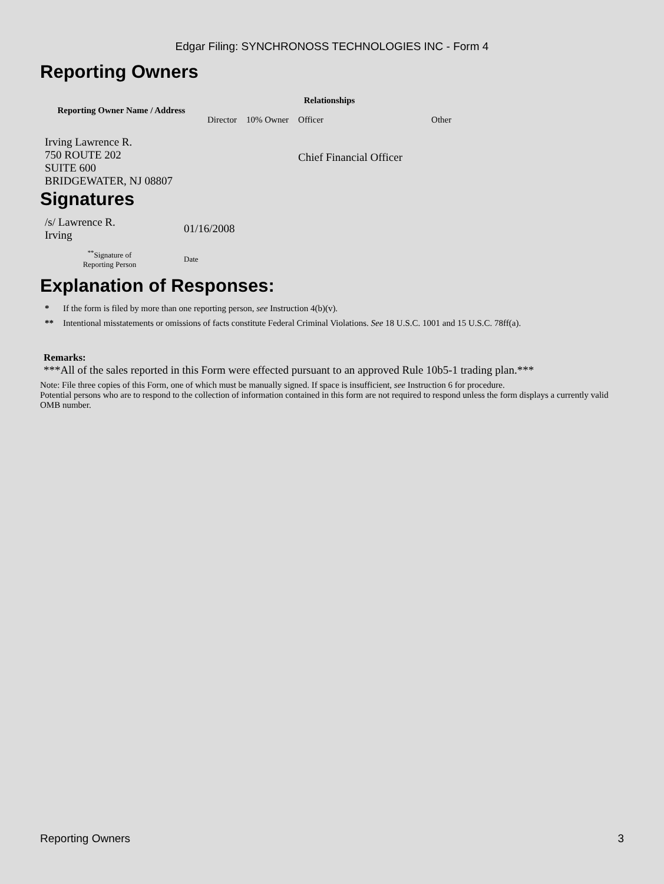Edgar Filing: SYNCHRONOSS TECHNOLOGIES INC - Form 4
Reporting Owners
| Reporting Owner Name / Address | Relationships | | | |
| --- | --- | --- | --- | --- |
| | Director | 10% Owner | Officer | Other |
| Irving Lawrence R. 750 ROUTE 202 SUITE 600 BRIDGEWATER, NJ 08807 | | | Chief Financial Officer | |
Signatures
| /s/ Lawrence R. Irving | 01/16/2008 |
| <sup>**</sup> Signature of Reporting Person | Date |
Explanation of Responses:
| * | If the form is filed by more than one reporting person, see Instruction 4(b)(v). |
| ** | Intentional misstatements or omissions of facts constitute Federal Criminal Violations. See 18 U.S.C. 1001 and 15 U.S.C. 78ff(a). |
Remarks:
***All of the sales reported in this Form were effected pursuant to an approved Rule 10b5-1 trading plan.***
Note: File three copies of this Form, one of which must be manually signed. If space is insufficient, see Instruction 6 for procedure.
Potential persons who are to respond to the collection of information contained in this form are not required to respond unless the form displays a currently valid OMB number.
Reporting Owners 3